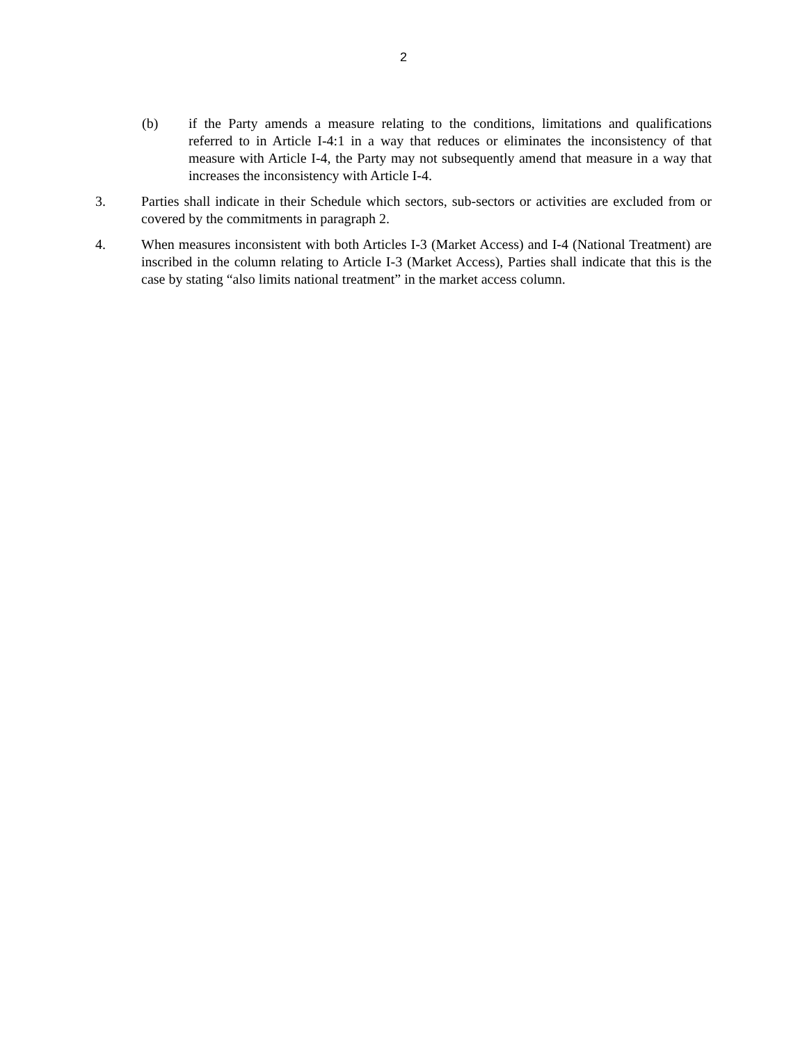2
(b) if the Party amends a measure relating to the conditions, limitations and qualifications referred to in Article I-4:1 in a way that reduces or eliminates the inconsistency of that measure with Article I-4, the Party may not subsequently amend that measure in a way that increases the inconsistency with Article I-4.
3. Parties shall indicate in their Schedule which sectors, sub-sectors or activities are excluded from or covered by the commitments in paragraph 2.
4. When measures inconsistent with both Articles I-3 (Market Access) and I-4 (National Treatment) are inscribed in the column relating to Article I-3 (Market Access), Parties shall indicate that this is the case by stating “also limits national treatment” in the market access column.